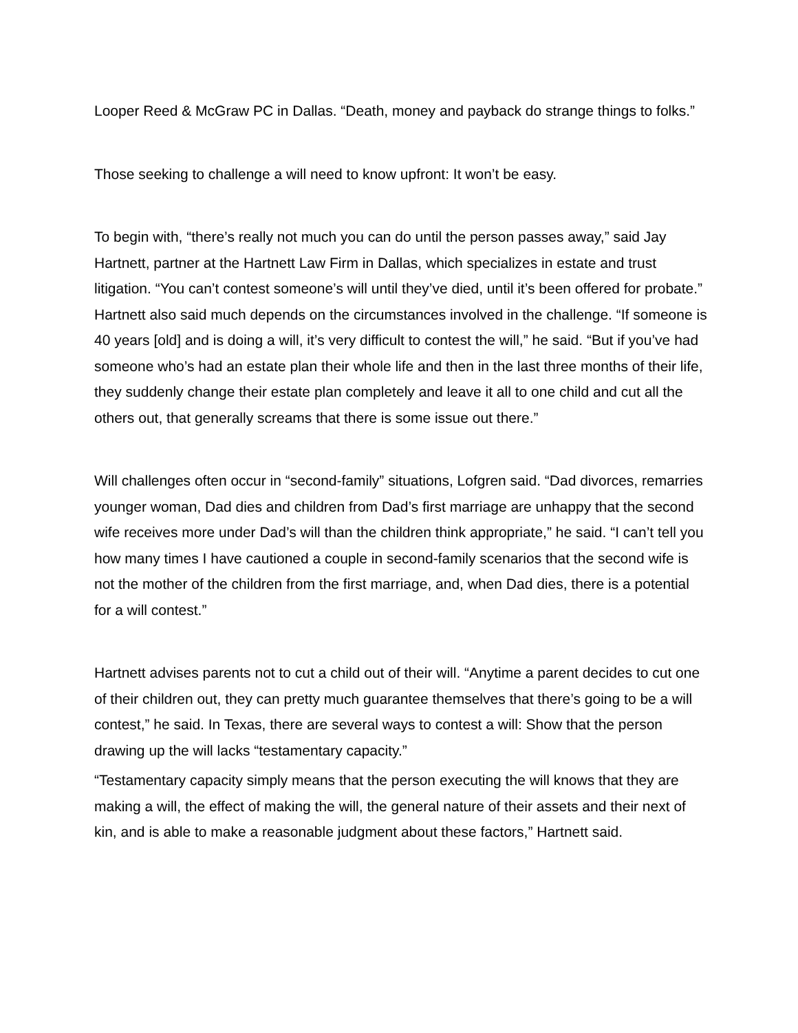Looper Reed & McGraw PC in Dallas. “Death, money and payback do strange things to folks.”
Those seeking to challenge a will need to know upfront: It won’t be easy.
To begin with, “there’s really not much you can do until the person passes away,” said Jay Hartnett, partner at the Hartnett Law Firm in Dallas, which specializes in estate and trust litigation. “You can’t contest someone’s will until they’ve died, until it’s been offered for probate.” Hartnett also said much depends on the circumstances involved in the challenge. “If someone is 40 years [old] and is doing a will, it’s very difficult to contest the will,” he said. “But if you’ve had someone who’s had an estate plan their whole life and then in the last three months of their life, they suddenly change their estate plan completely and leave it all to one child and cut all the others out, that generally screams that there is some issue out there.”
Will challenges often occur in “second-family” situations, Lofgren said. “Dad divorces, remarries younger woman, Dad dies and children from Dad’s first marriage are unhappy that the second wife receives more under Dad’s will than the children think appropriate,” he said. “I can’t tell you how many times I have cautioned a couple in second-family scenarios that the second wife is not the mother of the children from the first marriage, and, when Dad dies, there is a potential for a will contest.”
Hartnett advises parents not to cut a child out of their will. “Anytime a parent decides to cut one of their children out, they can pretty much guarantee themselves that there’s going to be a will contest,” he said. In Texas, there are several ways to contest a will: Show that the person drawing up the will lacks “testamentary capacity.”
“Testamentary capacity simply means that the person executing the will knows that they are making a will, the effect of making the will, the general nature of their assets and their next of kin, and is able to make a reasonable judgment about these factors,” Hartnett said.